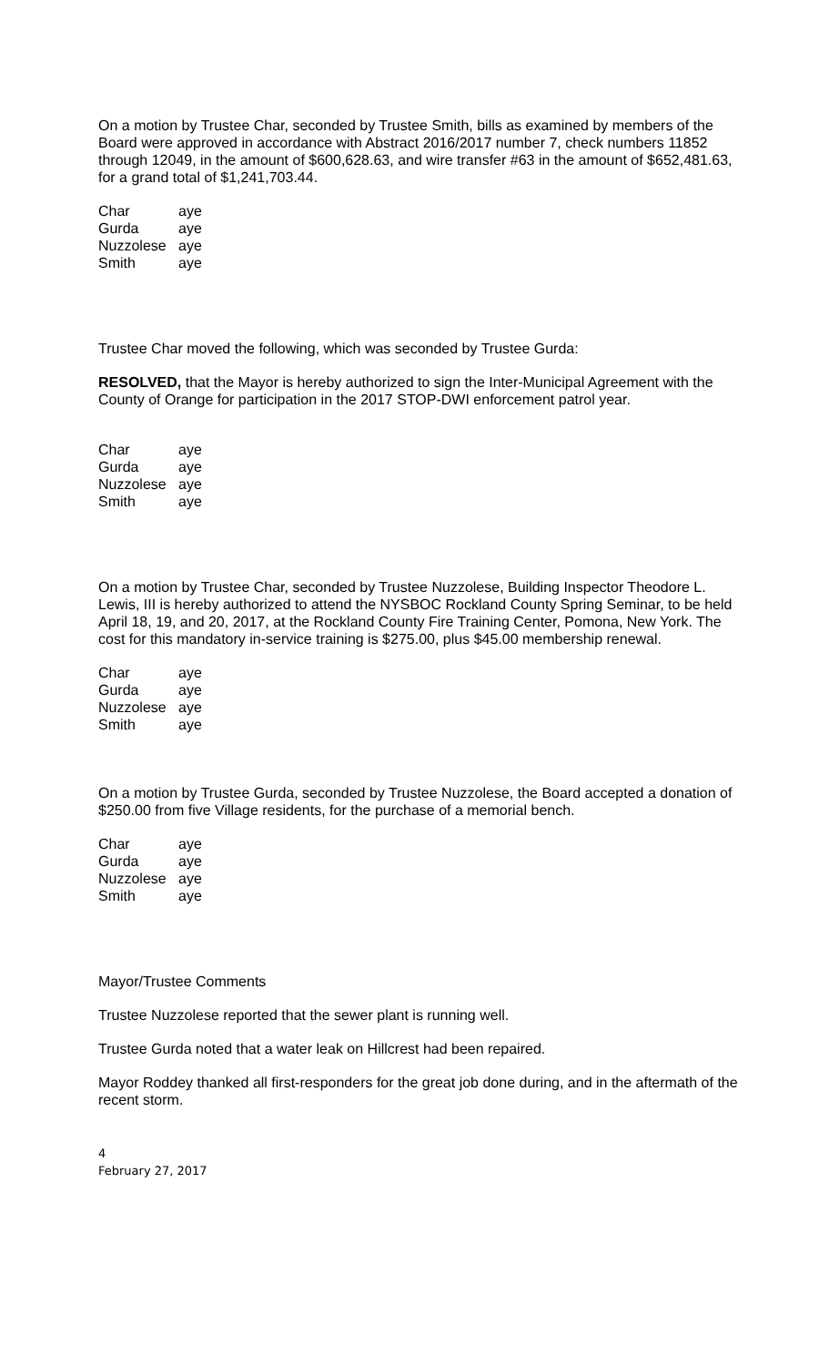On a motion by Trustee Char, seconded by Trustee Smith, bills as examined by members of the Board were approved in accordance with Abstract 2016/2017 number 7, check numbers 11852 through 12049, in the amount of $600,628.63, and wire transfer #63 in the amount of $652,481.63, for a grand total of $1,241,703.44.
| Char | aye |
| Gurda | aye |
| Nuzzolese | aye |
| Smith | aye |
Trustee Char moved the following, which was seconded by Trustee Gurda:
RESOLVED, that the Mayor is hereby authorized to sign the Inter-Municipal Agreement with the County of Orange for participation in the 2017 STOP-DWI enforcement patrol year.
| Char | aye |
| Gurda | aye |
| Nuzzolese | aye |
| Smith | aye |
On a motion by Trustee Char, seconded by Trustee Nuzzolese, Building Inspector Theodore L. Lewis, III is hereby authorized to attend the NYSBOC Rockland County Spring Seminar, to be held April 18, 19, and 20, 2017, at the Rockland County Fire Training Center, Pomona, New York. The cost for this mandatory in-service training is $275.00, plus $45.00 membership renewal.
| Char | aye |
| Gurda | aye |
| Nuzzolese | aye |
| Smith | aye |
On a motion by Trustee Gurda, seconded by Trustee Nuzzolese, the Board accepted a donation of $250.00 from five Village residents, for the purchase of a memorial bench.
| Char | aye |
| Gurda | aye |
| Nuzzolese | aye |
| Smith | aye |
Mayor/Trustee Comments
Trustee Nuzzolese reported that the sewer plant is running well.
Trustee Gurda noted that a water leak on Hillcrest had been repaired.
Mayor Roddey thanked all first-responders for the great job done during, and in the aftermath of the recent storm.
4
February 27, 2017